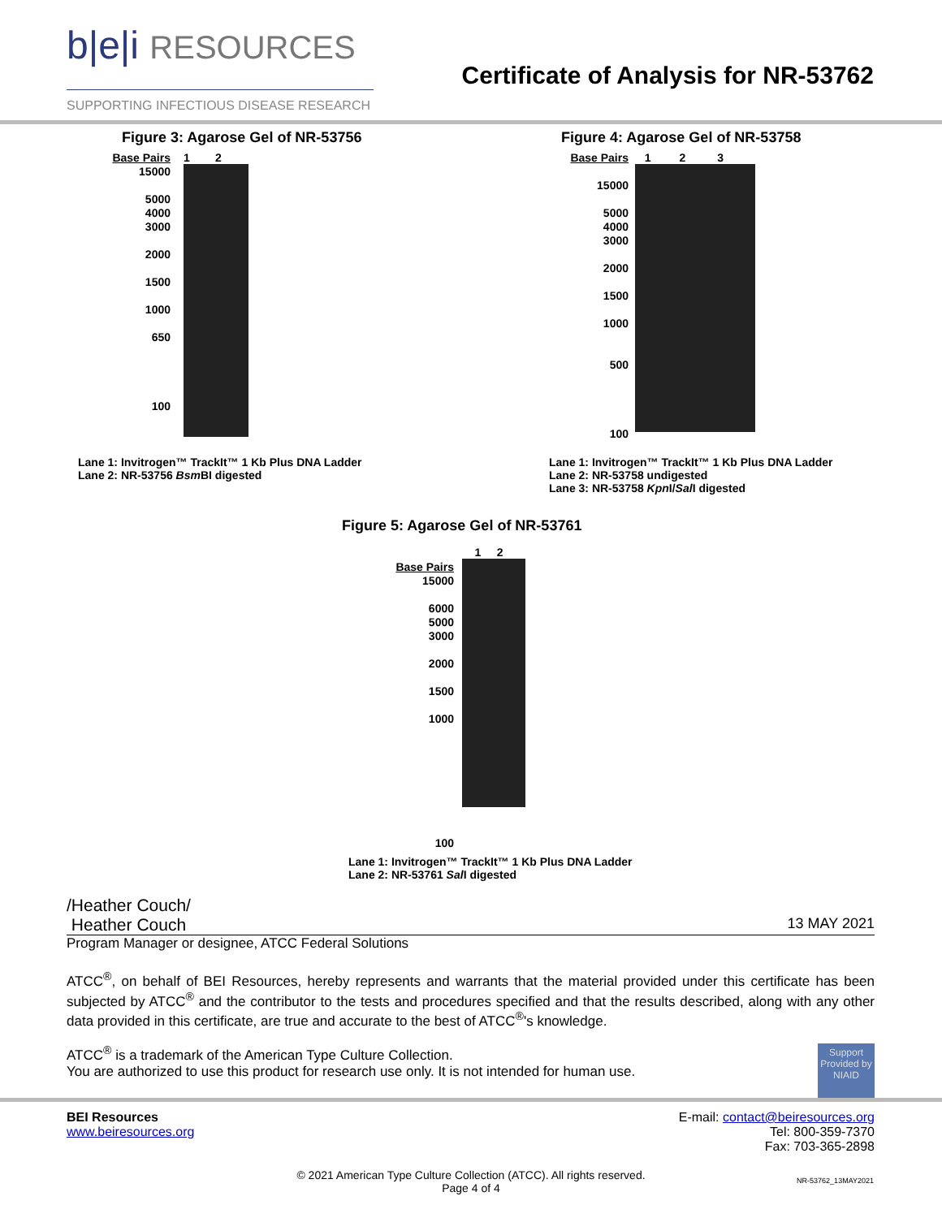b|e|i RESOURCES
SUPPORTING INFECTIOUS DISEASE RESEARCH
Certificate of Analysis for NR-53762
Figure 3: Agarose Gel of NR-53756
Base Pairs
15000
5000
4000
3000
2000
1500
1000
650
100
1 2
Lane 1: Invitrogen™ TrackIt™ 1 Kb Plus DNA Ladder
Lane 2: NR-53756 Bsm BI digested
Figure 4: Agarose Gel of NR-53758
Base Pairs
15000
5000
4000
3000
2000
1500
1000
500
100
1 2 3
Lane 1: Invitrogen™ TrackIt™ 1 Kb Plus DNA Ladder
Lane 2: NR-53758 undigested
Lane 3: NR-53758 Kpn I/Sal I digested
Figure 5: Agarose Gel of NR-53761
Base Pairs
15000
6000
5000
3000
2000
1500
1000
100
1 2
Lane 1: Invitrogen™ TrackIt™ 1 Kb Plus DNA Ladder
Lane 2: NR-53761 Sal I digested
/Heather Couch/
Heather Couch 13 MAY 2021
Program Manager or designee, ATCC Federal Solutions
ATCC<sup>®</sup>, on behalf of BEI Resources, hereby represents and warrants that the material provided under this certificate has been subjected by ATCC<sup>®</sup> and the contributor to the tests and procedures specified and that the results described, along with any other data provided in this certificate, are true and accurate to the best of ATCC<sup>®</sup>'s knowledge.
Support Provided by NIAID
ATCC<sup>®</sup> is a trademark of the American Type Culture Collection.
You are authorized to use this product for research use only. It is not intended for human use.
BEI Resources
www.beiresources.org
E-mail: contact@beiresources.org
Tel: 800-359-7370
Fax: 703-365-2898
© 2021 American Type Culture Collection (ATCC). All rights reserved.
Page 4 of 4
NR-53762_13MAY2021